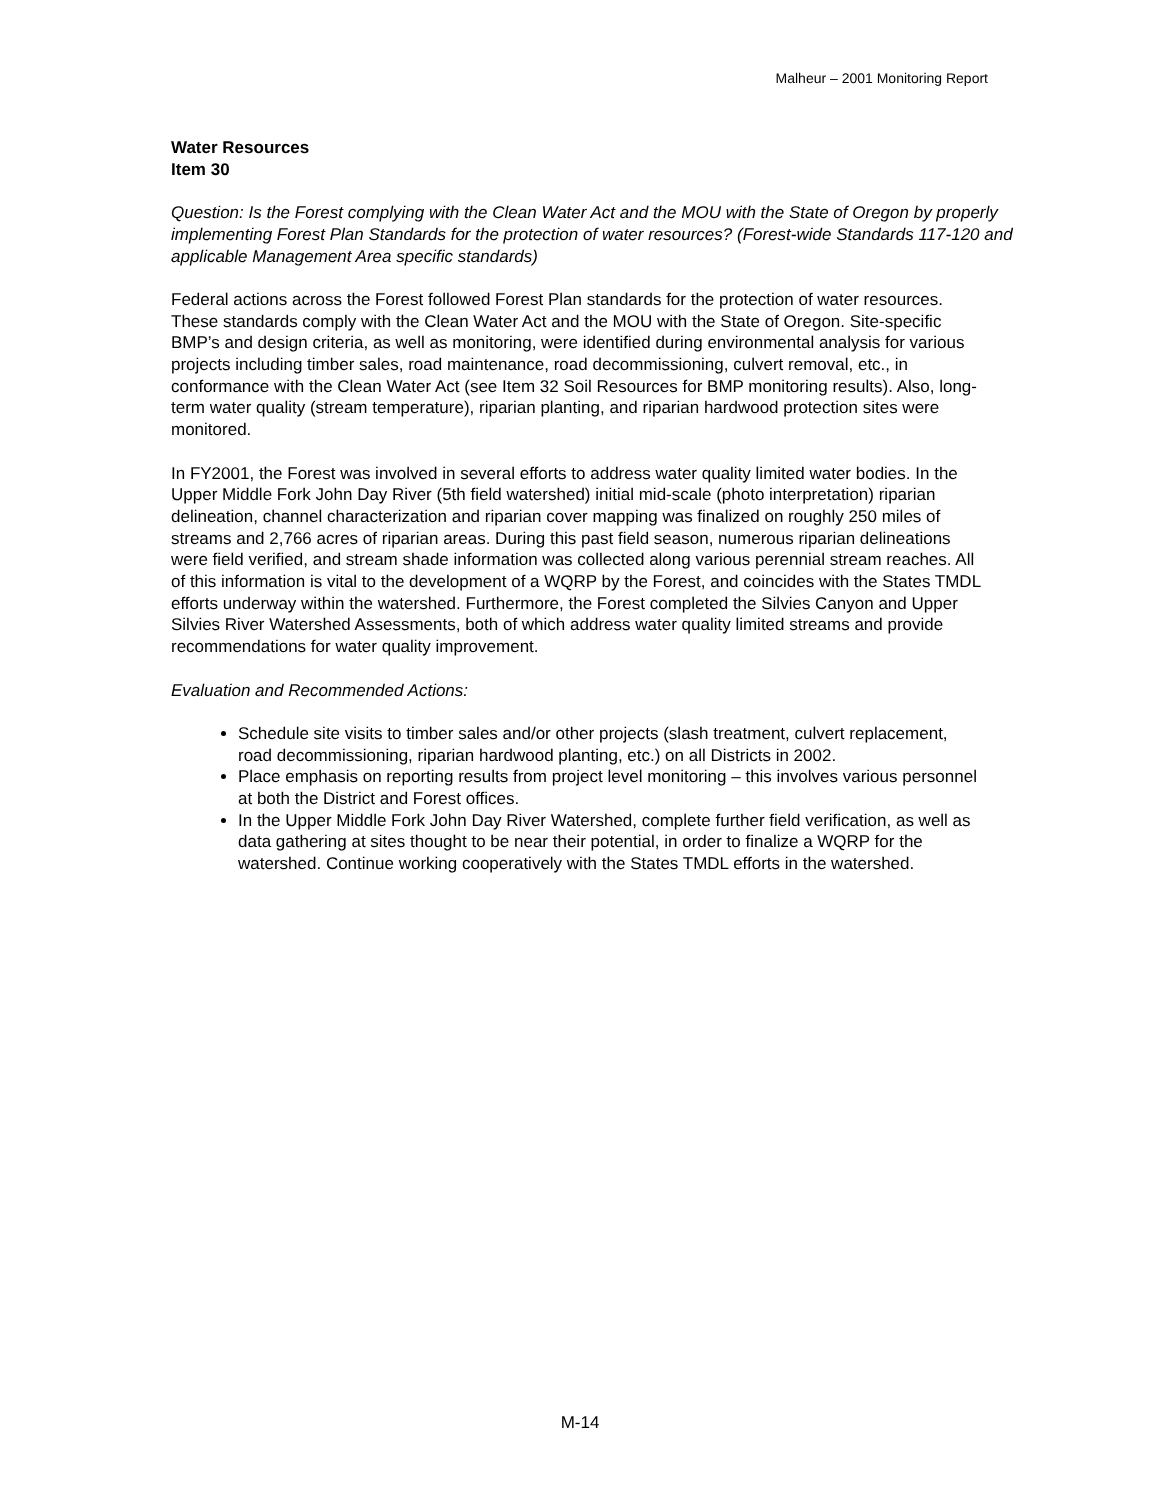Malheur – 2001 Monitoring Report
Water Resources
Item 30
Question: Is the Forest complying with the Clean Water Act and the MOU with the State of Oregon by properly implementing Forest Plan Standards for the protection of water resources? (Forest-wide Standards 117-120 and applicable Management Area specific standards)
Federal actions across the Forest followed Forest Plan standards for the protection of water resources. These standards comply with the Clean Water Act and the MOU with the State of Oregon. Site-specific BMP’s and design criteria, as well as monitoring, were identified during environmental analysis for various projects including timber sales, road maintenance, road decommissioning, culvert removal, etc., in conformance with the Clean Water Act (see Item 32 Soil Resources for BMP monitoring results). Also, long-term water quality (stream temperature), riparian planting, and riparian hardwood protection sites were monitored.
In FY2001, the Forest was involved in several efforts to address water quality limited water bodies. In the Upper Middle Fork John Day River (5th field watershed) initial mid-scale (photo interpretation) riparian delineation, channel characterization and riparian cover mapping was finalized on roughly 250 miles of streams and 2,766 acres of riparian areas. During this past field season, numerous riparian delineations were field verified, and stream shade information was collected along various perennial stream reaches. All of this information is vital to the development of a WQRP by the Forest, and coincides with the States TMDL efforts underway within the watershed. Furthermore, the Forest completed the Silvies Canyon and Upper Silvies River Watershed Assessments, both of which address water quality limited streams and provide recommendations for water quality improvement.
Evaluation and Recommended Actions:
Schedule site visits to timber sales and/or other projects (slash treatment, culvert replacement, road decommissioning, riparian hardwood planting, etc.) on all Districts in 2002.
Place emphasis on reporting results from project level monitoring – this involves various personnel at both the District and Forest offices.
In the Upper Middle Fork John Day River Watershed, complete further field verification, as well as data gathering at sites thought to be near their potential, in order to finalize a WQRP for the watershed. Continue working cooperatively with the States TMDL efforts in the watershed.
M-14